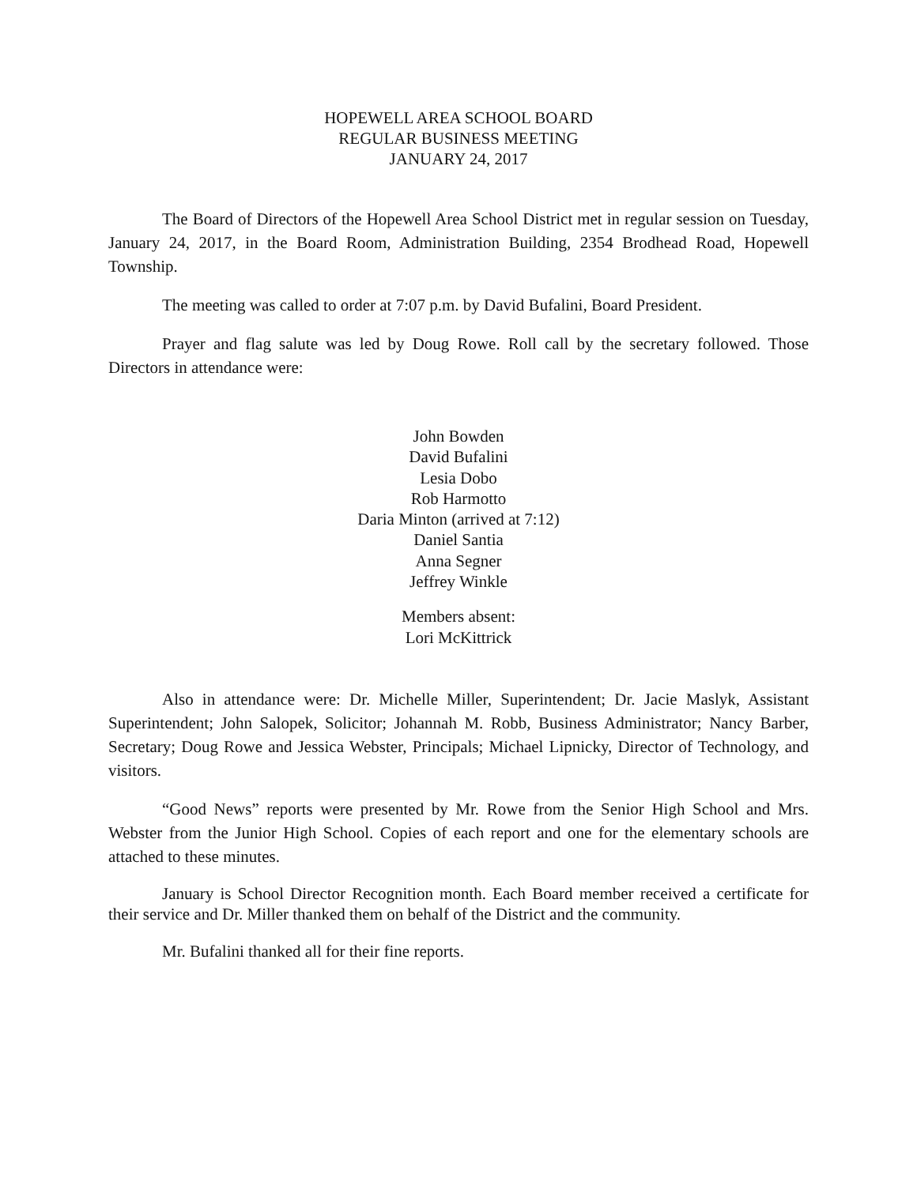HOPEWELL AREA SCHOOL BOARD
REGULAR BUSINESS MEETING
JANUARY 24, 2017
The Board of Directors of the Hopewell Area School District met in regular session on Tuesday, January 24, 2017, in the Board Room, Administration Building, 2354 Brodhead Road, Hopewell Township.
The meeting was called to order at 7:07 p.m. by David Bufalini, Board President.
Prayer and flag salute was led by Doug Rowe. Roll call by the secretary followed. Those Directors in attendance were:
John Bowden
David Bufalini
Lesia Dobo
Rob Harmotto
Daria Minton (arrived at 7:12)
Daniel Santia
Anna Segner
Jeffrey Winkle
Members absent:
Lori McKittrick
Also in attendance were: Dr. Michelle Miller, Superintendent; Dr. Jacie Maslyk, Assistant Superintendent; John Salopek, Solicitor; Johannah M. Robb, Business Administrator; Nancy Barber, Secretary; Doug Rowe and Jessica Webster, Principals; Michael Lipnicky, Director of Technology, and visitors.
“Good News” reports were presented by Mr. Rowe from the Senior High School and Mrs. Webster from the Junior High School. Copies of each report and one for the elementary schools are attached to these minutes.
January is School Director Recognition month. Each Board member received a certificate for their service and Dr. Miller thanked them on behalf of the District and the community.
Mr. Bufalini thanked all for their fine reports.